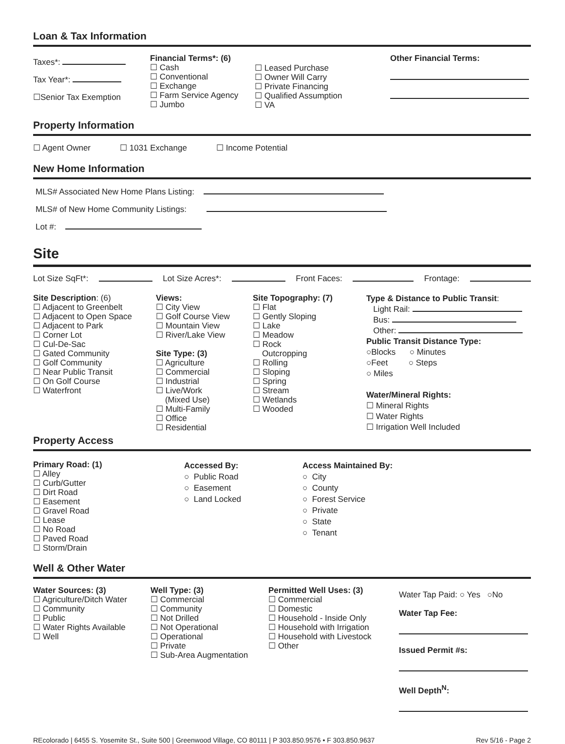Loan & Tax Information
Taxes*:
Tax Year*:
☐Senior Tax Exemption
Financial Terms*: (6)
☐ Cash
☐ Conventional
☐ Exchange
☐ Farm Service Agency
☐ Jumbo
☐ Leased Purchase
☐ Owner Will Carry
☐ Private Financing
☐ Qualified Assumption
☐ VA
Other Financial Terms:
Property Information
☐ Agent Owner ☐ 1031 Exchange ☐ Income Potential
New Home Information
MLS# Associated New Home Plans Listing:
MLS# of New Home Community Listings:
Lot #:
Site
Lot Size SqFt*: Lot Size Acres*: Front Faces: Frontage:
Site Description: (6)
☐ Adjacent to Greenbelt
☐ Adjacent to Open Space
☐ Adjacent to Park
☐ Corner Lot
☐ Cul-De-Sac
☐ Gated Community
☐ Golf Community
☐ Near Public Transit
☐ On Golf Course
☐ Waterfront
Views:
☐ City View
☐ Golf Course View
☐ Mountain View
☐ River/Lake View
Site Type: (3)
☐ Agriculture
☐ Commercial
☐ Industrial
☐ Live/Work
(Mixed Use)
☐ Multi-Family
☐ Office
☐ Residential
Site Topography: (7)
☐ Flat
☐ Gently Sloping
☐ Lake
☐ Meadow
☐ Rock
Outcropping
☐ Rolling
☐ Sloping
☐ Spring
☐ Stream
☐ Wetlands
☐ Wooded
Type & Distance to Public Transit:
Light Rail:
Bus:
Other:
Public Transit Distance Type:
○Blocks ○ Minutes
○Feet ○ Steps
○ Miles
Water/Mineral Rights:
☐ Mineral Rights
☐ Water Rights
☐ Irrigation Well Included
Property Access
Primary Road: (1)
☐ Alley
☐ Curb/Gutter
☐ Dirt Road
☐ Easement
☐ Gravel Road
☐ Lease
☐ No Road
☐ Paved Road
☐ Storm/Drain
Accessed By:
○ Public Road
○ Easement
○ Land Locked
Access Maintained By:
○ City
○ County
○ Forest Service
○ Private
○ State
○ Tenant
Well & Other Water
Water Sources: (3)
☐ Agriculture/Ditch Water
☐ Community
☐ Public
☐ Water Rights Available
☐ Well
Well Type: (3)
☐ Commercial
☐ Community
☐ Not Drilled
☐ Not Operational
☐ Operational
☐ Private
☐ Sub-Area Augmentation
Permitted Well Uses: (3)
☐ Commercial
☐ Domestic
☐ Household - Inside Only
☐ Household with Irrigation
☐ Household with Livestock
☐ Other
Water Tap Paid: ○ Yes ○No
Water Tap Fee:
Issued Permit #s:
Well Depth<sup>N</sup>:
REcolorado | 6455 S. Yosemite St., Suite 500 | Greenwood Village, CO 80111 | P 303.850.9576 • F 303.850.9637 Rev 5/16 - Page 2